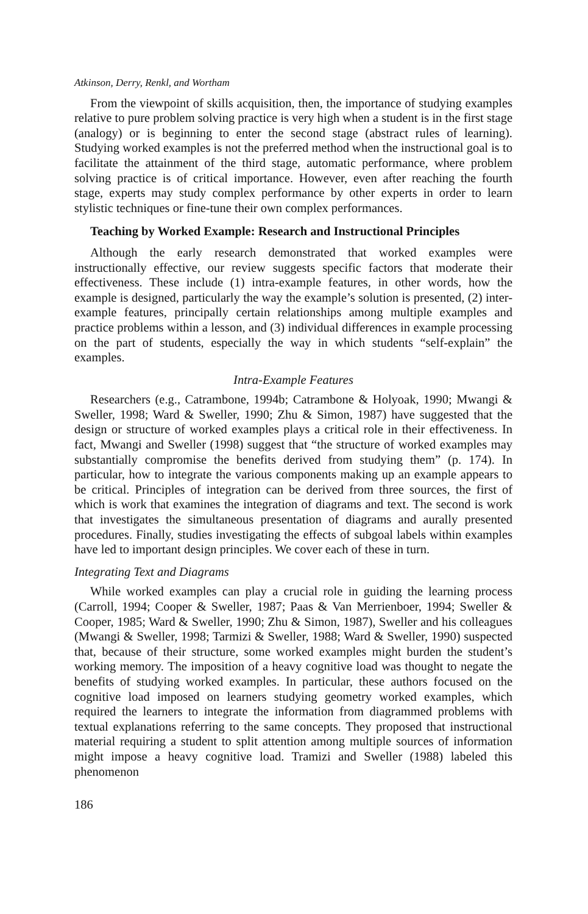Atkinson, Derry, Renkl, and Wortham
From the viewpoint of skills acquisition, then, the importance of studying examples relative to pure problem solving practice is very high when a student is in the first stage (analogy) or is beginning to enter the second stage (abstract rules of learning). Studying worked examples is not the preferred method when the instructional goal is to facilitate the attainment of the third stage, automatic performance, where problem solving practice is of critical importance. However, even after reaching the fourth stage, experts may study complex performance by other experts in order to learn stylistic techniques or fine-tune their own complex performances.
Teaching by Worked Example: Research and Instructional Principles
Although the early research demonstrated that worked examples were instructionally effective, our review suggests specific factors that moderate their effectiveness. These include (1) intra-example features, in other words, how the example is designed, particularly the way the example’s solution is presented, (2) inter-example features, principally certain relationships among multiple examples and practice problems within a lesson, and (3) individual differences in example processing on the part of students, especially the way in which students “self-explain” the examples.
Intra-Example Features
Researchers (e.g., Catrambone, 1994b; Catrambone & Holyoak, 1990; Mwangi & Sweller, 1998; Ward & Sweller, 1990; Zhu & Simon, 1987) have suggested that the design or structure of worked examples plays a critical role in their effectiveness. In fact, Mwangi and Sweller (1998) suggest that “the structure of worked examples may substantially compromise the benefits derived from studying them” (p. 174). In particular, how to integrate the various components making up an example appears to be critical. Principles of integration can be derived from three sources, the first of which is work that examines the integration of diagrams and text. The second is work that investigates the simultaneous presentation of diagrams and aurally presented procedures. Finally, studies investigating the effects of subgoal labels within examples have led to important design principles. We cover each of these in turn.
Integrating Text and Diagrams
While worked examples can play a crucial role in guiding the learning process (Carroll, 1994; Cooper & Sweller, 1987; Paas & Van Merrienboer, 1994; Sweller & Cooper, 1985; Ward & Sweller, 1990; Zhu & Simon, 1987), Sweller and his colleagues (Mwangi & Sweller, 1998; Tarmizi & Sweller, 1988; Ward & Sweller, 1990) suspected that, because of their structure, some worked examples might burden the student’s working memory. The imposition of a heavy cognitive load was thought to negate the benefits of studying worked examples. In particular, these authors focused on the cognitive load imposed on learners studying geometry worked examples, which required the learners to integrate the information from diagrammed problems with textual explanations referring to the same concepts. They proposed that instructional material requiring a student to split attention among multiple sources of information might impose a heavy cognitive load. Tramizi and Sweller (1988) labeled this phenomenon
186